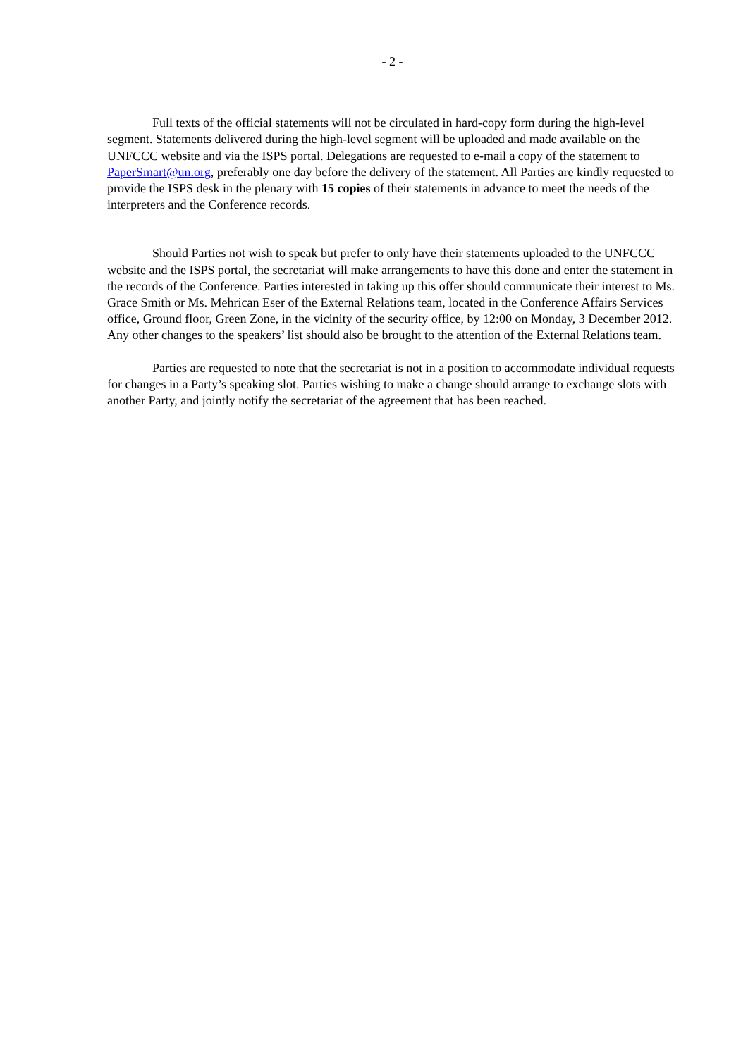- 2 -
Full texts of the official statements will not be circulated in hard-copy form during the high-level segment. Statements delivered during the high-level segment will be uploaded and made available on the UNFCCC website and via the ISPS portal. Delegations are requested to e-mail a copy of the statement to PaperSmart@un.org, preferably one day before the delivery of the statement. All Parties are kindly requested to provide the ISPS desk in the plenary with 15 copies of their statements in advance to meet the needs of the interpreters and the Conference records.
Should Parties not wish to speak but prefer to only have their statements uploaded to the UNFCCC website and the ISPS portal, the secretariat will make arrangements to have this done and enter the statement in the records of the Conference. Parties interested in taking up this offer should communicate their interest to Ms. Grace Smith or Ms. Mehrican Eser of the External Relations team, located in the Conference Affairs Services office, Ground floor, Green Zone, in the vicinity of the security office, by 12:00 on Monday, 3 December 2012. Any other changes to the speakers’ list should also be brought to the attention of the External Relations team.
Parties are requested to note that the secretariat is not in a position to accommodate individual requests for changes in a Party’s speaking slot. Parties wishing to make a change should arrange to exchange slots with another Party, and jointly notify the secretariat of the agreement that has been reached.